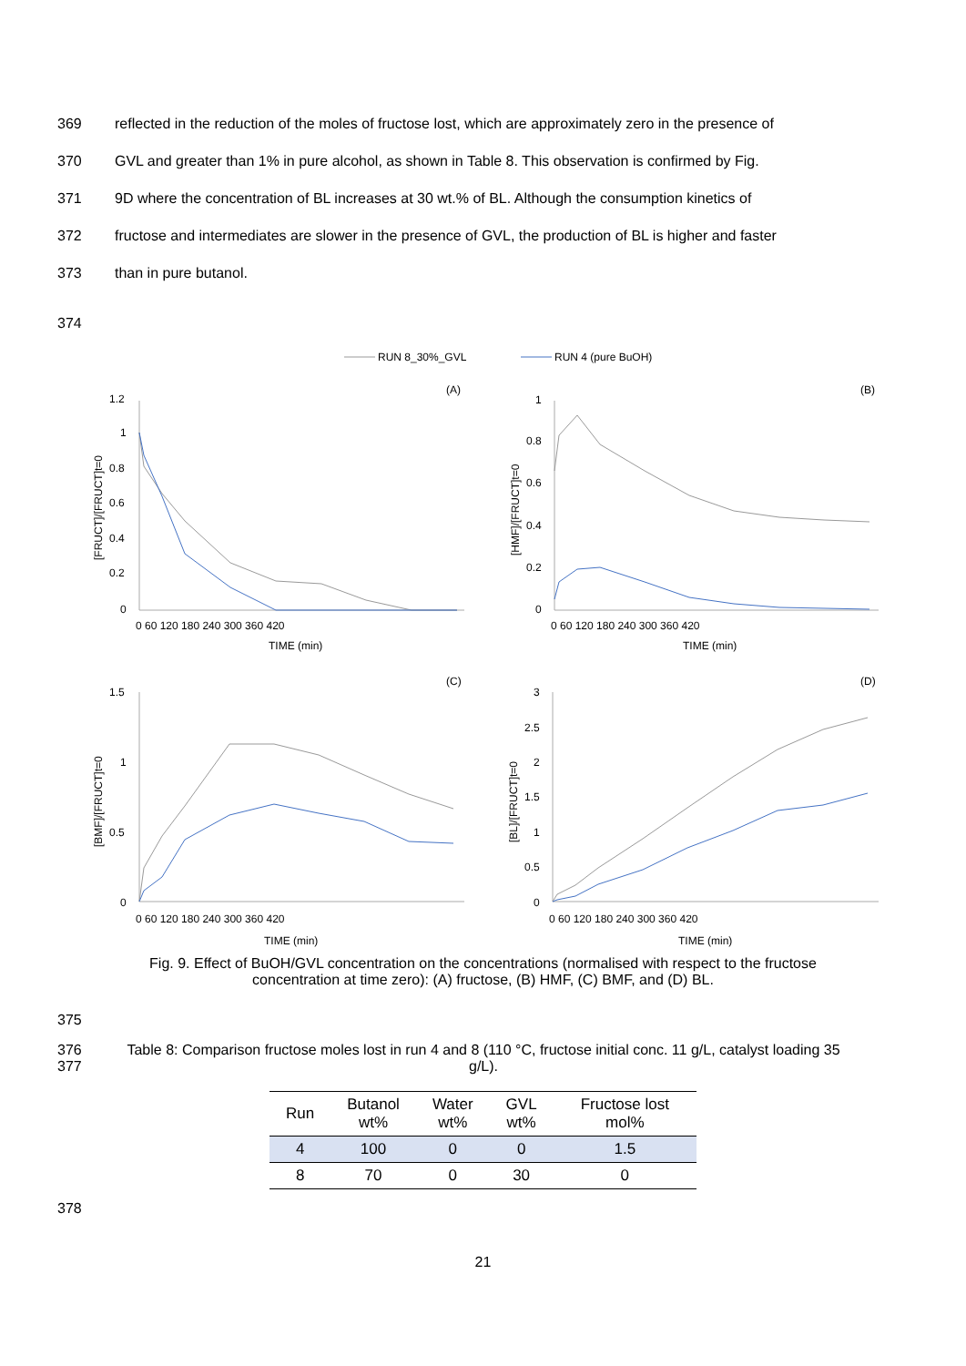369 reflected in the reduction of the moles of fructose lost, which are approximately zero in the presence of
370 GVL and greater than 1% in pure alcohol, as shown in Table 8. This observation is confirmed by Fig.
371 9D where the concentration of BL increases at 30 wt.% of BL. Although the consumption kinetics of
372 fructose and intermediates are slower in the presence of GVL, the production of BL is higher and faster
373 than in pure butanol.
374
RUN 8_30%_GVL
RUN 4 (pure BuOH)
(A)
(B)
(C)
(D)
1.2
1
0.8
0.6
0.4
0.2
0
0 60 120 180 240 300 360 420
TIME (min)
1
0.8
0.6
0.4
0.2
0
0 60 120 180 240 300 360 420
TIME (min)
1.5
1
0.5
0
0 60 120 180 240 300 360 420
TIME (min)
3
2.5
2
1.5
1
0.5
0
0 60 120 180 240 300 360 420
TIME (min)
[FRUCT]/[FRUCT]t=0
[HMF]/[FRUCT]t=0
[BMF]/[FRUCT]t=0
[BL]/[FRUCT]t=0
Fig. 9. Effect of BuOH/GVL concentration on the concentrations (normalised with respect to the fructose concentration at time zero): (A) fructose, (B) HMF, (C) BMF, and (D) BL.
375
376
377 Table 8: Comparison fructose moles lost in run 4 and 8 (110 °C, fructose initial conc. 11 g/L, catalyst loading 35 g/L).
| Run | Butanol wt% | Water wt% | GVL wt% | Fructose lost mol% |
| --- | --- | --- | --- | --- |
| 4 | 100 | 0 | 0 | 1.5 |
| 8 | 70 | 0 | 30 | 0 |
378
21